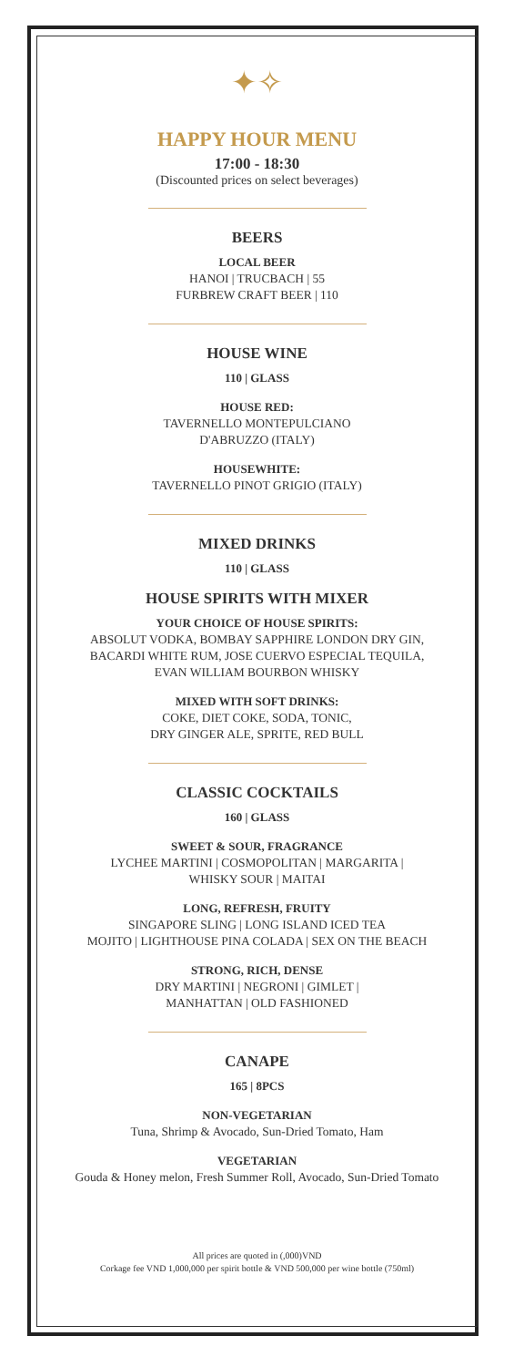✦✧
HAPPY HOUR MENU
17:00 - 18:30
(Discounted prices on select beverages)
BEERS
LOCAL BEER
HANOI | TRUCBACH | 55
FURBREW CRAFT BEER | 110
HOUSE WINE
110 | GLASS
HOUSE RED:
TAVERNELLO MONTEPULCIANO
D'ABRUZZO (ITALY)
HOUSEWHITE:
TAVERNELLO PINOT GRIGIO (ITALY)
MIXED DRINKS
110 | GLASS
HOUSE SPIRITS WITH MIXER
YOUR CHOICE OF HOUSE SPIRITS:
ABSOLUT VODKA, BOMBAY SAPPHIRE LONDON DRY GIN,
BACARDI WHITE RUM, JOSE CUERVO ESPECIAL TEQUILA,
EVAN WILLIAM BOURBON WHISKY
MIXED WITH SOFT DRINKS:
COKE, DIET COKE, SODA, TONIC,
DRY GINGER ALE, SPRITE, RED BULL
CLASSIC COCKTAILS
160 | GLASS
SWEET & SOUR, FRAGRANCE
LYCHEE MARTINI | COSMOPOLITAN | MARGARITA |
WHISKY SOUR | MAITAI
LONG, REFRESH, FRUITY
SINGAPORE SLING | LONG ISLAND ICED TEA
MOJITO | LIGHTHOUSE PINA COLADA | SEX ON THE BEACH
STRONG, RICH, DENSE
DRY MARTINI | NEGRONI | GIMLET |
MANHATTAN | OLD FASHIONED
CANAPE
165 | 8PCS
NON-VEGETARIAN
Tuna, Shrimp & Avocado, Sun-Dried Tomato, Ham
VEGETARIAN
Gouda & Honey melon, Fresh Summer Roll, Avocado, Sun-Dried Tomato
All prices are quoted in (,000)VND
Corkage fee VND 1,000,000 per spirit bottle & VND 500,000 per wine bottle (750ml)